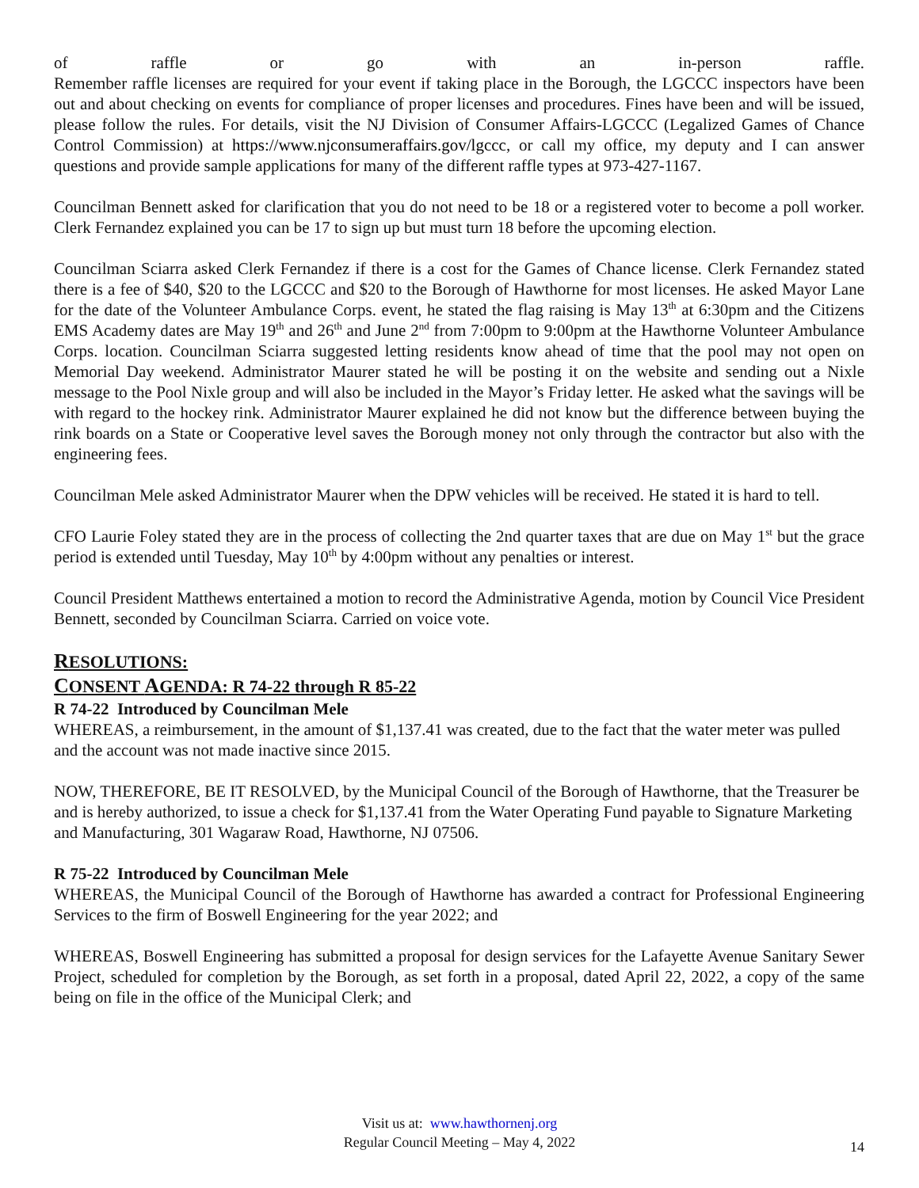of raffle or go with an in-person raffle.
Remember raffle licenses are required for your event if taking place in the Borough, the LGCCC inspectors have been out and about checking on events for compliance of proper licenses and procedures. Fines have been and will be issued, please follow the rules. For details, visit the NJ Division of Consumer Affairs-LGCCC (Legalized Games of Chance Control Commission) at https://www.njconsumeraffairs.gov/lgccc, or call my office, my deputy and I can answer questions and provide sample applications for many of the different raffle types at 973-427-1167.
Councilman Bennett asked for clarification that you do not need to be 18 or a registered voter to become a poll worker. Clerk Fernandez explained you can be 17 to sign up but must turn 18 before the upcoming election.
Councilman Sciarra asked Clerk Fernandez if there is a cost for the Games of Chance license. Clerk Fernandez stated there is a fee of $40, $20 to the LGCCC and $20 to the Borough of Hawthorne for most licenses. He asked Mayor Lane for the date of the Volunteer Ambulance Corps. event, he stated the flag raising is May 13<sup>th</sup> at 6:30pm and the Citizens EMS Academy dates are May 19<sup>th</sup> and 26<sup>th</sup> and June 2<sup>nd</sup> from 7:00pm to 9:00pm at the Hawthorne Volunteer Ambulance Corps. location. Councilman Sciarra suggested letting residents know ahead of time that the pool may not open on Memorial Day weekend. Administrator Maurer stated he will be posting it on the website and sending out a Nixle message to the Pool Nixle group and will also be included in the Mayor’s Friday letter. He asked what the savings will be with regard to the hockey rink. Administrator Maurer explained he did not know but the difference between buying the rink boards on a State or Cooperative level saves the Borough money not only through the contractor but also with the engineering fees.
Councilman Mele asked Administrator Maurer when the DPW vehicles will be received. He stated it is hard to tell.
CFO Laurie Foley stated they are in the process of collecting the 2nd quarter taxes that are due on May 1<sup>st</sup> but the grace period is extended until Tuesday, May 10<sup>th</sup> by 4:00pm without any penalties or interest.
Council President Matthews entertained a motion to record the Administrative Agenda, motion by Council Vice President Bennett, seconded by Councilman Sciarra. Carried on voice vote.
RESOLUTIONS:
CONSENT AGENDA: R 74-22 through R 85-22
R 74-22 Introduced by Councilman Mele
WHEREAS, a reimbursement, in the amount of $1,137.41 was created, due to the fact that the water meter was pulled and the account was not made inactive since 2015.
NOW, THEREFORE, BE IT RESOLVED, by the Municipal Council of the Borough of Hawthorne, that the Treasurer be and is hereby authorized, to issue a check for $1,137.41 from the Water Operating Fund payable to Signature Marketing and Manufacturing, 301 Wagaraw Road, Hawthorne, NJ 07506.
R 75-22 Introduced by Councilman Mele
WHEREAS, the Municipal Council of the Borough of Hawthorne has awarded a contract for Professional Engineering Services to the firm of Boswell Engineering for the year 2022; and
WHEREAS, Boswell Engineering has submitted a proposal for design services for the Lafayette Avenue Sanitary Sewer Project, scheduled for completion by the Borough, as set forth in a proposal, dated April 22, 2022, a copy of the same being on file in the office of the Municipal Clerk; and
Visit us at: www.hawthornenj.org
Regular Council Meeting – May 4, 2022
14